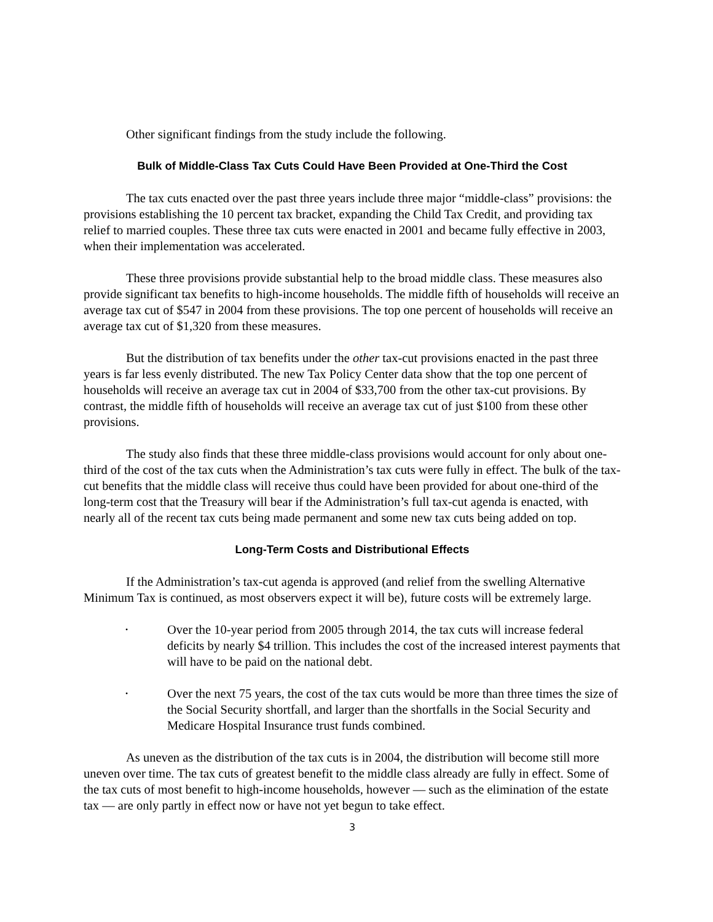Other significant findings from the study include the following.
Bulk of Middle-Class Tax Cuts Could Have Been Provided at One-Third the Cost
The tax cuts enacted over the past three years include three major “middle-class” provisions: the provisions establishing the 10 percent tax bracket, expanding the Child Tax Credit, and providing tax relief to married couples. These three tax cuts were enacted in 2001 and became fully effective in 2003, when their implementation was accelerated.
These three provisions provide substantial help to the broad middle class. These measures also provide significant tax benefits to high-income households. The middle fifth of households will receive an average tax cut of $547 in 2004 from these provisions. The top one percent of households will receive an average tax cut of $1,320 from these measures.
But the distribution of tax benefits under the other tax-cut provisions enacted in the past three years is far less evenly distributed. The new Tax Policy Center data show that the top one percent of households will receive an average tax cut in 2004 of $33,700 from the other tax-cut provisions. By contrast, the middle fifth of households will receive an average tax cut of just $100 from these other provisions.
The study also finds that these three middle-class provisions would account for only about one-third of the cost of the tax cuts when the Administration’s tax cuts were fully in effect. The bulk of the tax-cut benefits that the middle class will receive thus could have been provided for about one-third of the long-term cost that the Treasury will bear if the Administration’s full tax-cut agenda is enacted, with nearly all of the recent tax cuts being made permanent and some new tax cuts being added on top.
Long-Term Costs and Distributional Effects
If the Administration’s tax-cut agenda is approved (and relief from the swelling Alternative Minimum Tax is continued, as most observers expect it will be), future costs will be extremely large.
•
Over the 10-year period from 2005 through 2014, the tax cuts will increase federal deficits by nearly $4 trillion. This includes the cost of the increased interest payments that will have to be paid on the national debt.
•
Over the next 75 years, the cost of the tax cuts would be more than three times the size of the Social Security shortfall, and larger than the shortfalls in the Social Security and Medicare Hospital Insurance trust funds combined.
As uneven as the distribution of the tax cuts is in 2004, the distribution will become still more uneven over time. The tax cuts of greatest benefit to the middle class already are fully in effect. Some of the tax cuts of most benefit to high-income households, however — such as the elimination of the estate tax — are only partly in effect now or have not yet begun to take effect.
3